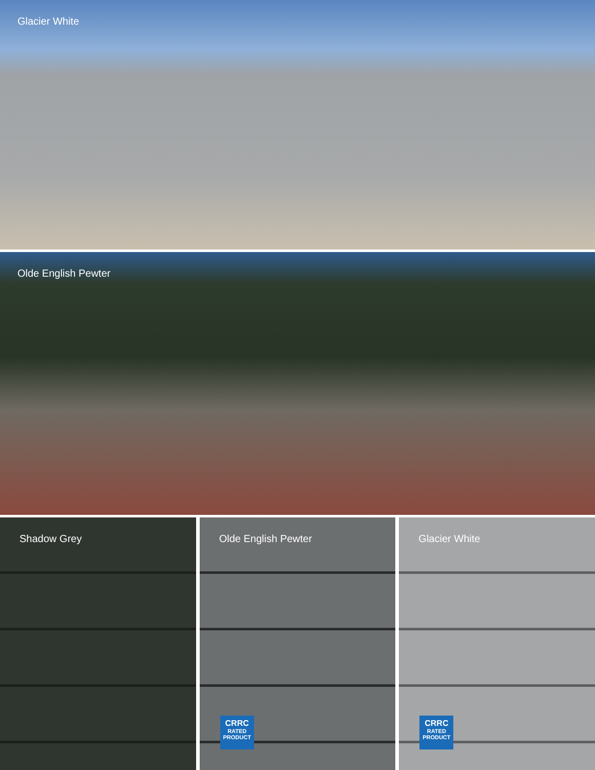Glacier White
Olde English Pewter
Shadow Grey Olde English Pewter
CRRC
RATED
PRODUCT
Glacier White
CRRC
RATED
PRODUCT